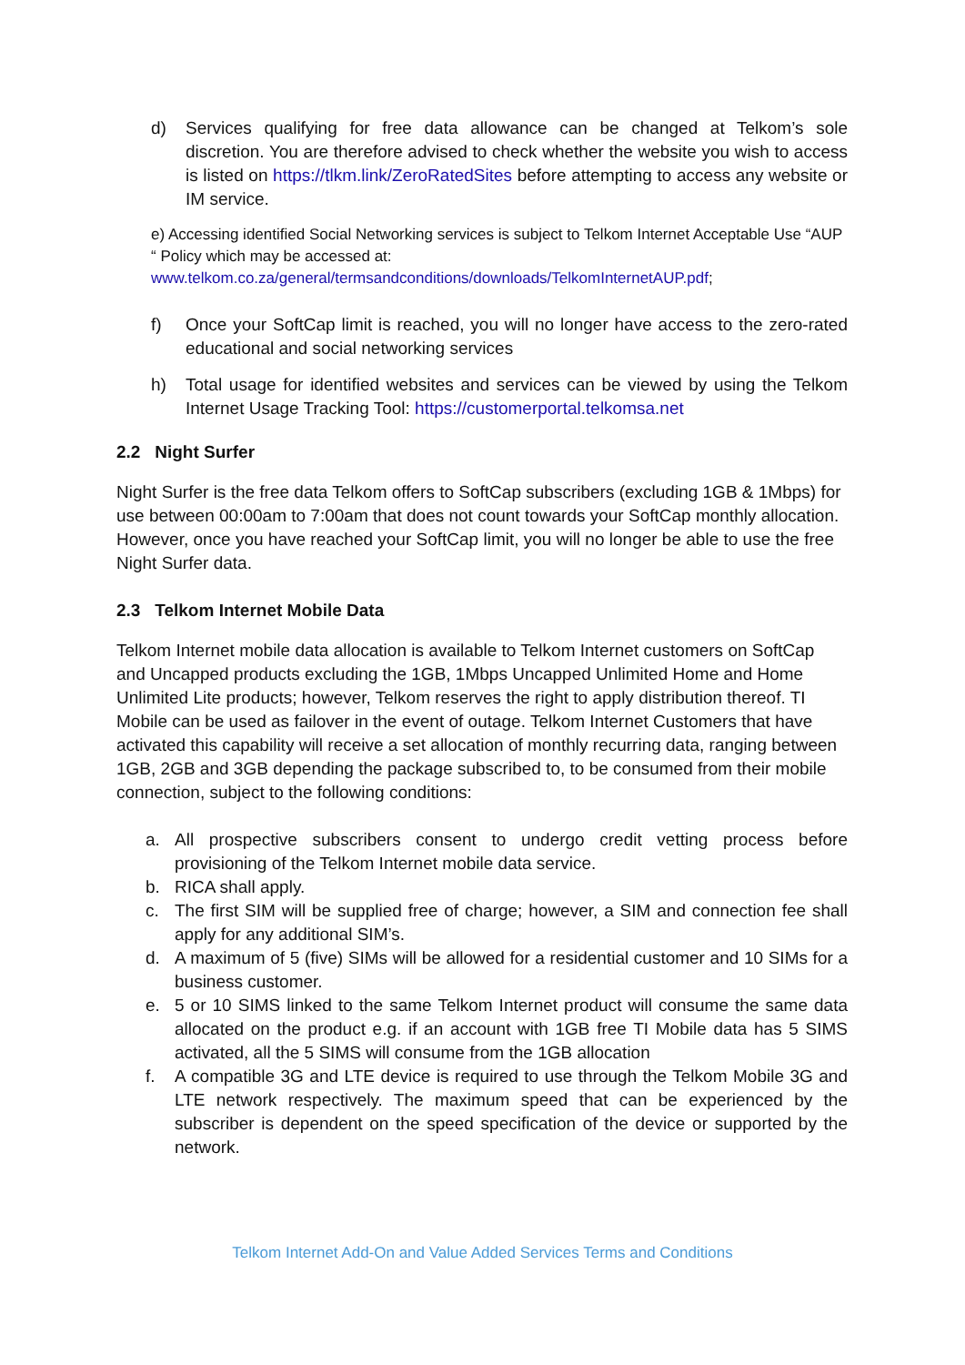d) Services qualifying for free data allowance can be changed at Telkom’s sole discretion. You are therefore advised to check whether the website you wish to access is listed on https://tlkm.link/ZeroRatedSites before attempting to access any website or IM service.
e) Accessing identified Social Networking services is subject to Telkom Internet Acceptable Use “AUP “ Policy which may be accessed at:
www.telkom.co.za/general/termsandconditions/downloads/TelkomInternetAUP.pdf;
f) Once your SoftCap limit is reached, you will no longer have access to the zero-rated educational and social networking services
h) Total usage for identified websites and services can be viewed by using the Telkom Internet Usage Tracking Tool: https://customerportal.telkomsa.net
2.2 Night Surfer
Night Surfer is the free data Telkom offers to SoftCap subscribers (excluding 1GB & 1Mbps) for use between 00:00am to 7:00am that does not count towards your SoftCap monthly allocation. However, once you have reached your SoftCap limit, you will no longer be able to use the free Night Surfer data.
2.3 Telkom Internet Mobile Data
Telkom Internet mobile data allocation is available to Telkom Internet customers on SoftCap and Uncapped products excluding the 1GB, 1Mbps Uncapped Unlimited Home and Home Unlimited Lite products; however, Telkom reserves the right to apply distribution thereof. TI Mobile can be used as failover in the event of outage. Telkom Internet Customers that have activated this capability will receive a set allocation of monthly recurring data, ranging between 1GB, 2GB and 3GB depending the package subscribed to, to be consumed from their mobile connection, subject to the following conditions:
a. All prospective subscribers consent to undergo credit vetting process before provisioning of the Telkom Internet mobile data service.
b. RICA shall apply.
c. The first SIM will be supplied free of charge; however, a SIM and connection fee shall apply for any additional SIM’s.
d. A maximum of 5 (five) SIMs will be allowed for a residential customer and 10 SIMs for a business customer.
e. 5 or 10 SIMS linked to the same Telkom Internet product will consume the same data allocated on the product e.g. if an account with 1GB free TI Mobile data has 5 SIMS activated, all the 5 SIMS will consume from the 1GB allocation
f. A compatible 3G and LTE device is required to use through the Telkom Mobile 3G and LTE network respectively. The maximum speed that can be experienced by the subscriber is dependent on the speed specification of the device or supported by the network.
Telkom Internet Add-On and Value Added Services Terms and Conditions